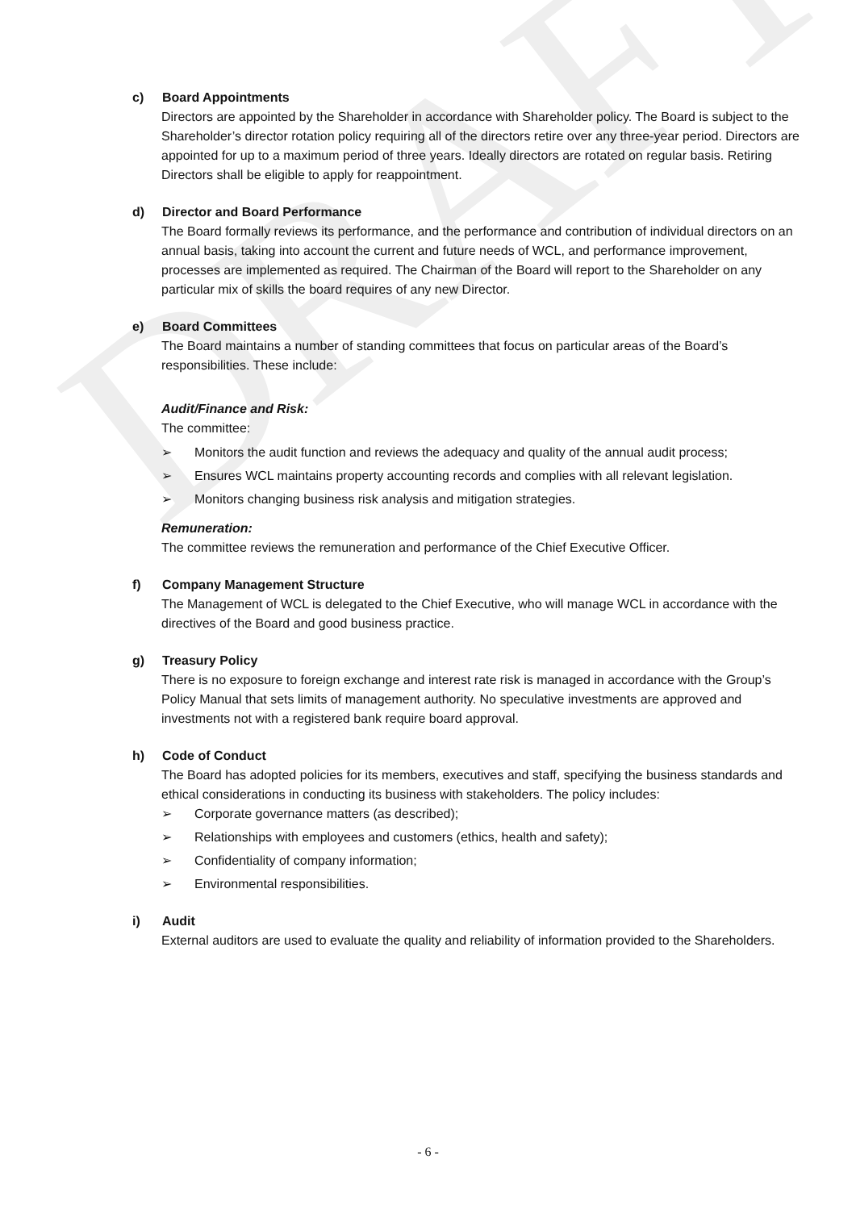DRAFT
c) Board Appointments
Directors are appointed by the Shareholder in accordance with Shareholder policy. The Board is subject to the Shareholder’s director rotation policy requiring all of the directors retire over any three-year period. Directors are appointed for up to a maximum period of three years. Ideally directors are rotated on regular basis. Retiring Directors shall be eligible to apply for reappointment.
d) Director and Board Performance
The Board formally reviews its performance, and the performance and contribution of individual directors on an annual basis, taking into account the current and future needs of WCL, and performance improvement, processes are implemented as required. The Chairman of the Board will report to the Shareholder on any particular mix of skills the board requires of any new Director.
e) Board Committees
The Board maintains a number of standing committees that focus on particular areas of the Board’s responsibilities. These include:
Audit/Finance and Risk:
The committee:
➢ Monitors the audit function and reviews the adequacy and quality of the annual audit process;
➢ Ensures WCL maintains property accounting records and complies with all relevant legislation.
➢ Monitors changing business risk analysis and mitigation strategies.
Remuneration:
The committee reviews the remuneration and performance of the Chief Executive Officer.
f) Company Management Structure
The Management of WCL is delegated to the Chief Executive, who will manage WCL in accordance with the directives of the Board and good business practice.
g) Treasury Policy
There is no exposure to foreign exchange and interest rate risk is managed in accordance with the Group’s Policy Manual that sets limits of management authority. No speculative investments are approved and investments not with a registered bank require board approval.
h) Code of Conduct
The Board has adopted policies for its members, executives and staff, specifying the business standards and ethical considerations in conducting its business with stakeholders. The policy includes:
➢ Corporate governance matters (as described);
➢ Relationships with employees and customers (ethics, health and safety);
➢ Confidentiality of company information;
➢ Environmental responsibilities.
i) Audit
External auditors are used to evaluate the quality and reliability of information provided to the Shareholders.
- 6 -